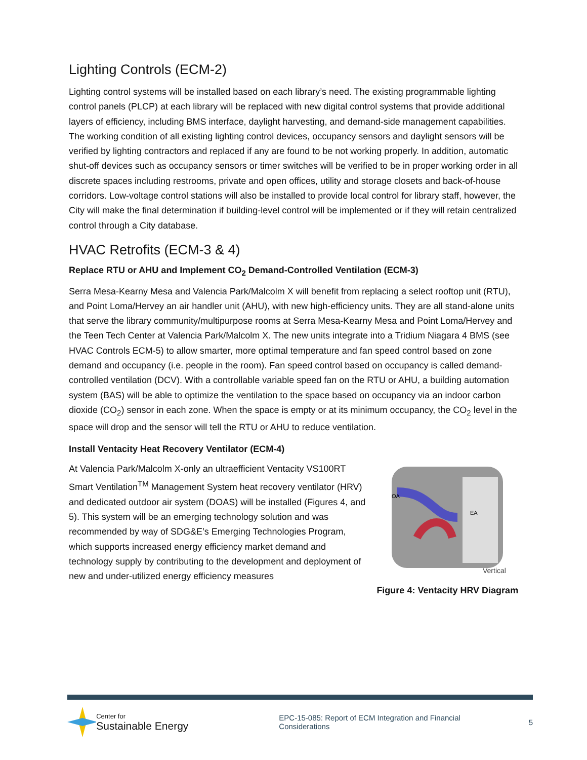Lighting Controls (ECM-2)
Lighting control systems will be installed based on each library’s need. The existing programmable lighting control panels (PLCP) at each library will be replaced with new digital control systems that provide additional layers of efficiency, including BMS interface, daylight harvesting, and demand-side management capabilities. The working condition of all existing lighting control devices, occupancy sensors and daylight sensors will be verified by lighting contractors and replaced if any are found to be not working properly. In addition, automatic shut-off devices such as occupancy sensors or timer switches will be verified to be in proper working order in all discrete spaces including restrooms, private and open offices, utility and storage closets and back-of-house corridors. Low-voltage control stations will also be installed to provide local control for library staff, however, the City will make the final determination if building-level control will be implemented or if they will retain centralized control through a City database.
HVAC Retrofits (ECM-3 & 4)
Replace RTU or AHU and Implement CO<sub>2</sub> Demand-Controlled Ventilation (ECM-3)
Serra Mesa-Kearny Mesa and Valencia Park/Malcolm X will benefit from replacing a select rooftop unit (RTU), and Point Loma/Hervey an air handler unit (AHU), with new high-efficiency units. They are all stand-alone units that serve the library community/multipurpose rooms at Serra Mesa-Kearny Mesa and Point Loma/Hervey and the Teen Tech Center at Valencia Park/Malcolm X. The new units integrate into a Tridium Niagara 4 BMS (see HVAC Controls ECM-5) to allow smarter, more optimal temperature and fan speed control based on zone demand and occupancy (i.e. people in the room). Fan speed control based on occupancy is called demand-controlled ventilation (DCV). With a controllable variable speed fan on the RTU or AHU, a building automation system (BAS) will be able to optimize the ventilation to the space based on occupancy via an indoor carbon dioxide (CO<sub>2</sub>) sensor in each zone. When the space is empty or at its minimum occupancy, the CO<sub>2</sub> level in the space will drop and the sensor will tell the RTU or AHU to reduce ventilation.
Install Ventacity Heat Recovery Ventilator (ECM-4)
At Valencia Park/Malcolm X-only an ultraefficient Ventacity VS100RT Smart Ventilation<sup>TM</sup> Management System heat recovery ventilator (HRV) and dedicated outdoor air system (DOAS) will be installed (Figures 4, and 5). This system will be an emerging technology solution and was recommended by way of SDG&E’s Emerging Technologies Program, which supports increased energy efficiency market demand and technology supply by contributing to the development and deployment of new and under-utilized energy efficiency measures
OA
EA
Vertical
Figure 4: Ventacity HRV Diagram
Center for
Sustainable Energy
EPC-15-085: Report of ECM Integration and Financial Considerations
5